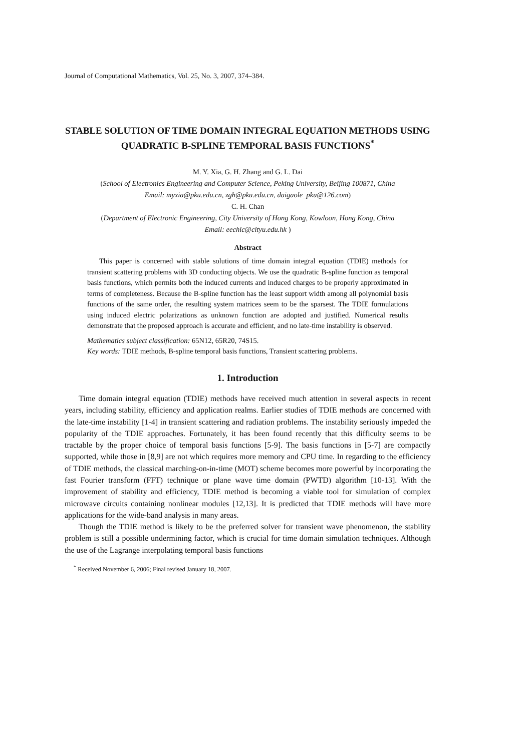Journal of Computational Mathematics, Vol. 25, No. 3, 2007, 374–384.
STABLE SOLUTION OF TIME DOMAIN INTEGRAL EQUATION METHODS USING QUADRATIC B-SPLINE TEMPORAL BASIS FUNCTIONS<sup>*</sup>
M. Y. Xia, G. H. Zhang and G. L. Dai
(School of Electronics Engineering and Computer Science, Peking University, Beijing 100871, China
Email: myxia@pku.edu.cn, zgh@pku.edu.cn, daigaole_pku@126.com)
C. H. Chan
(Department of Electronic Engineering, City University of Hong Kong, Kowloon, Hong Kong, China
Email: eechic@cityu.edu.hk )
Abstract
This paper is concerned with stable solutions of time domain integral equation (TDIE) methods for transient scattering problems with 3D conducting objects. We use the quadratic B-spline function as temporal basis functions, which permits both the induced currents and induced charges to be properly approximated in terms of completeness. Because the B-spline function has the least support width among all polynomial basis functions of the same order, the resulting system matrices seem to be the sparsest. The TDIE formulations using induced electric polarizations as unknown function are adopted and justified. Numerical results demonstrate that the proposed approach is accurate and efficient, and no late-time instability is observed.
Mathematics subject classification: 65N12, 65R20, 74S15.
Key words: TDIE methods, B-spline temporal basis functions, Transient scattering problems.
1. Introduction
Time domain integral equation (TDIE) methods have received much attention in several aspects in recent years, including stability, efficiency and application realms. Earlier studies of TDIE methods are concerned with the late-time instability [1-4] in transient scattering and radiation problems. The instability seriously impeded the popularity of the TDIE approaches. Fortunately, it has been found recently that this difficulty seems to be tractable by the proper choice of temporal basis functions [5-9]. The basis functions in [5-7] are compactly supported, while those in [8,9] are not which requires more memory and CPU time. In regarding to the efficiency of TDIE methods, the classical marching-on-in-time (MOT) scheme becomes more powerful by incorporating the fast Fourier transform (FFT) technique or plane wave time domain (PWTD) algorithm [10-13]. With the improvement of stability and efficiency, TDIE method is becoming a viable tool for simulation of complex microwave circuits containing nonlinear modules [12,13]. It is predicted that TDIE methods will have more applications for the wide-band analysis in many areas.
Though the TDIE method is likely to be the preferred solver for transient wave phenomenon, the stability problem is still a possible undermining factor, which is crucial for time domain simulation techniques. Although the use of the Lagrange interpolating temporal basis functions
<sup>*</sup> Received November 6, 2006; Final revised January 18, 2007.